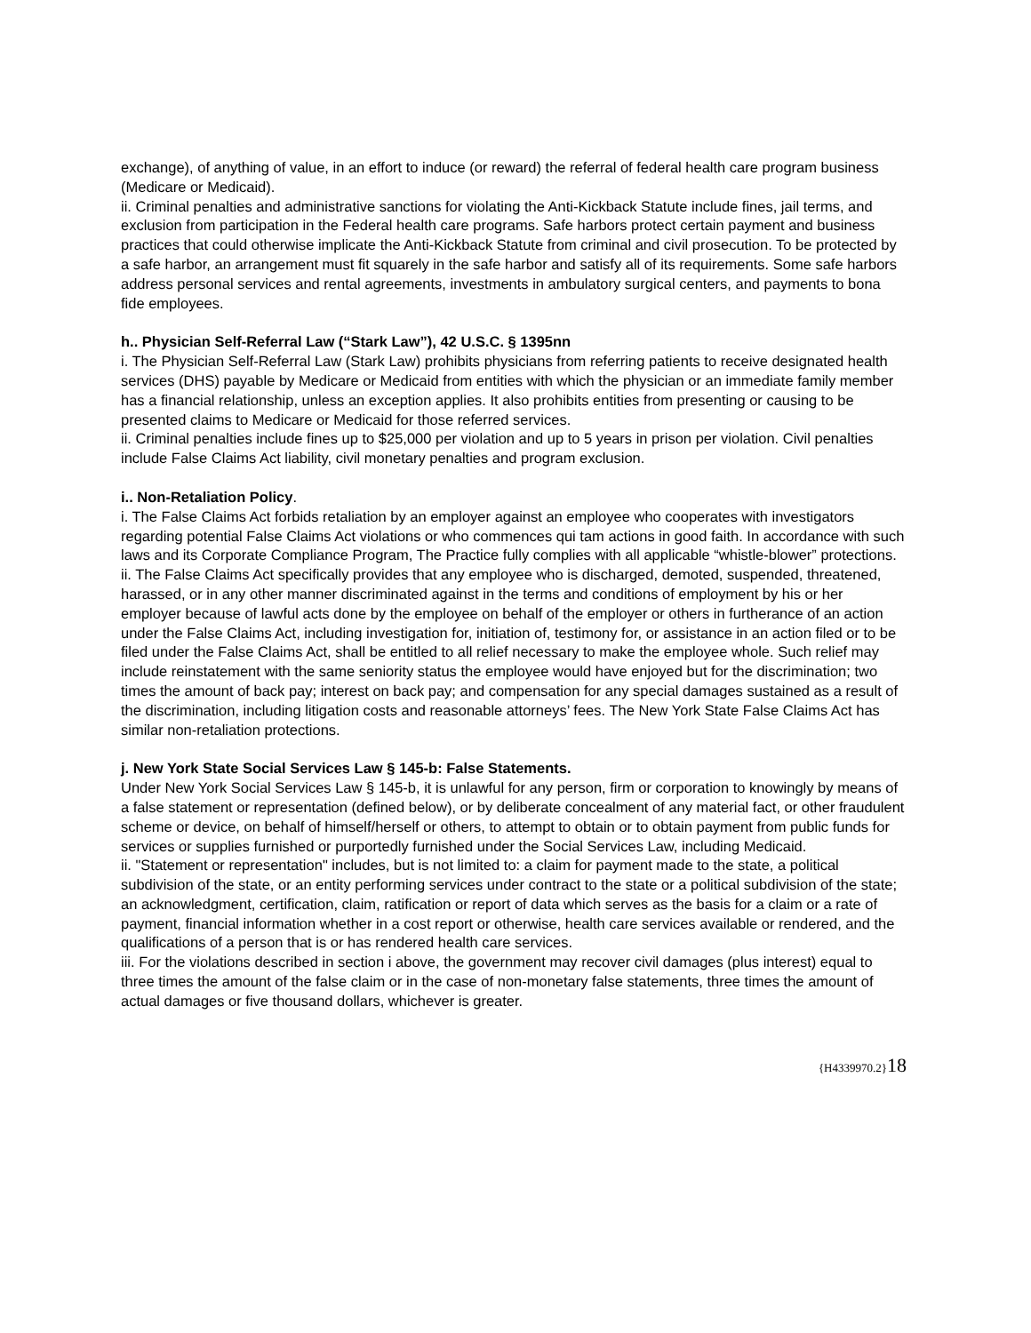exchange), of anything of value, in an effort to induce (or reward) the referral of federal health care program business (Medicare or Medicaid).
ii. Criminal penalties and administrative sanctions for violating the Anti-Kickback Statute include fines, jail terms, and exclusion from participation in the Federal health care programs. Safe harbors protect certain payment and business practices that could otherwise implicate the Anti-Kickback Statute from criminal and civil prosecution. To be protected by a safe harbor, an arrangement must fit squarely in the safe harbor and satisfy all of its requirements. Some safe harbors address personal services and rental agreements, investments in ambulatory surgical centers, and payments to bona fide employees.
h.. Physician Self-Referral Law (“Stark Law”), 42 U.S.C. § 1395nn
i. The Physician Self-Referral Law (Stark Law) prohibits physicians from referring patients to receive designated health services (DHS) payable by Medicare or Medicaid from entities with which the physician or an immediate family member has a financial relationship, unless an exception applies. It also prohibits entities from presenting or causing to be presented claims to Medicare or Medicaid for those referred services.
ii. Criminal penalties include fines up to $25,000 per violation and up to 5 years in prison per violation. Civil penalties include False Claims Act liability, civil monetary penalties and program exclusion.
i.. Non-Retaliation Policy.
i. The False Claims Act forbids retaliation by an employer against an employee who cooperates with investigators regarding potential False Claims Act violations or who commences qui tam actions in good faith. In accordance with such laws and its Corporate Compliance Program, The Practice fully complies with all applicable “whistle-blower” protections.
ii. The False Claims Act specifically provides that any employee who is discharged, demoted, suspended, threatened, harassed, or in any other manner discriminated against in the terms and conditions of employment by his or her employer because of lawful acts done by the employee on behalf of the employer or others in furtherance of an action under the False Claims Act, including investigation for, initiation of, testimony for, or assistance in an action filed or to be filed under the False Claims Act, shall be entitled to all relief necessary to make the employee whole. Such relief may include reinstatement with the same seniority status the employee would have enjoyed but for the discrimination; two times the amount of back pay; interest on back pay; and compensation for any special damages sustained as a result of the discrimination, including litigation costs and reasonable attorneys’ fees. The New York State False Claims Act has similar non-retaliation protections.
j. New York State Social Services Law § 145-b: False Statements.
Under New York Social Services Law § 145-b, it is unlawful for any person, firm or corporation to knowingly by means of a false statement or representation (defined below), or by deliberate concealment of any material fact, or other fraudulent scheme or device, on behalf of himself/herself or others, to attempt to obtain or to obtain payment from public funds for services or supplies furnished or purportedly furnished under the Social Services Law, including Medicaid.
ii. "Statement or representation" includes, but is not limited to: a claim for payment made to the state, a political subdivision of the state, or an entity performing services under contract to the state or a political subdivision of the state; an acknowledgment, certification, claim, ratification or report of data which serves as the basis for a claim or a rate of payment, financial information whether in a cost report or otherwise, health care services available or rendered, and the qualifications of a person that is or has rendered health care services.
iii. For the violations described in section i above, the government may recover civil damages (plus interest) equal to three times the amount of the false claim or in the case of non-monetary false statements, three times the amount of actual damages or five thousand dollars, whichever is greater.
{H4339970.2}18